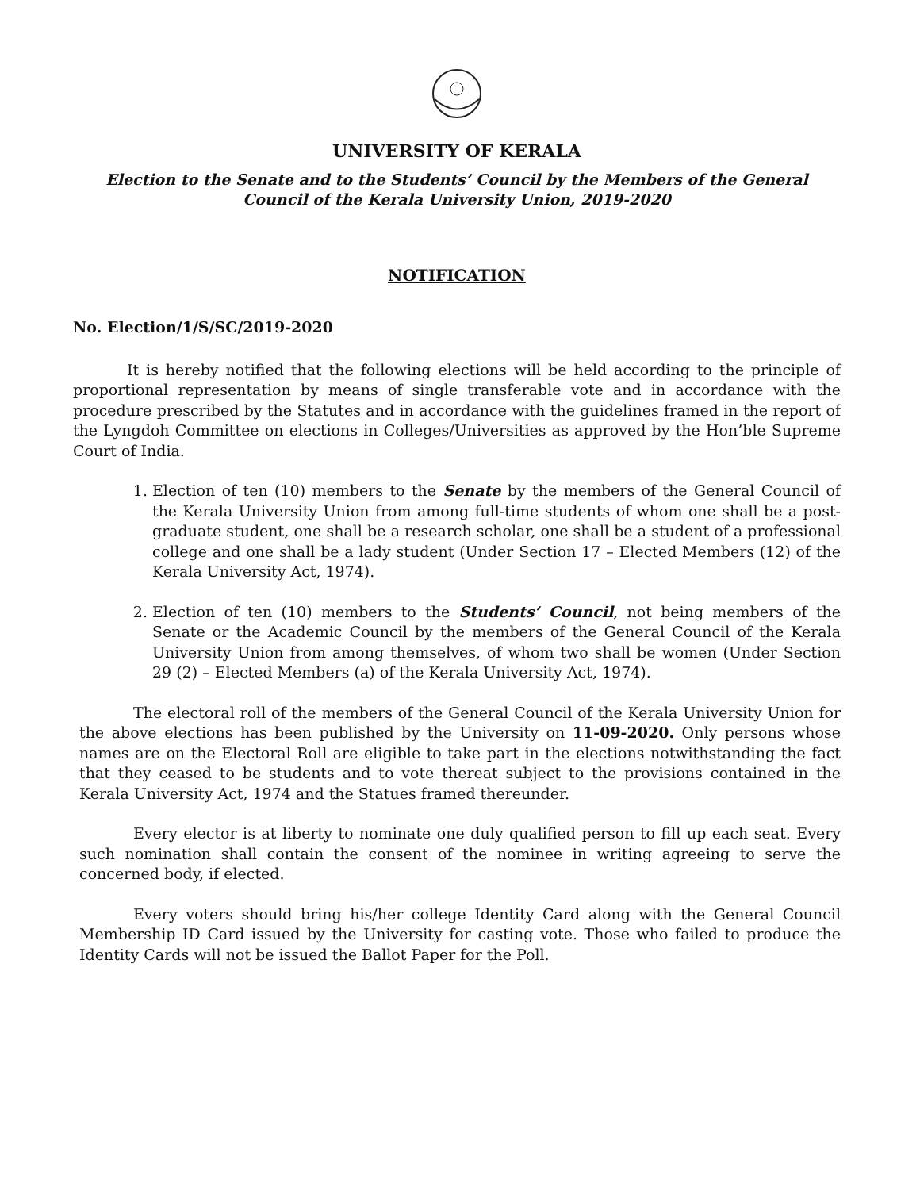UNIVERSITY OF KERALA
Election to the Senate and to the Students’ Council by the Members of the General Council of the Kerala University Union, 2019-2020
NOTIFICATION
No. Election/1/S/SC/2019-2020
It is hereby notified that the following elections will be held according to the principle of proportional representation by means of single transferable vote and in accordance with the procedure prescribed by the Statutes and in accordance with the guidelines framed in the report of the Lyngdoh Committee on elections in Colleges/Universities as approved by the Hon’ble Supreme Court of India.
1. Election of ten (10) members to the Senate by the members of the General Council of the Kerala University Union from among full-time students of whom one shall be a post-graduate student, one shall be a research scholar, one shall be a student of a professional college and one shall be a lady student (Under Section 17 – Elected Members (12) of the Kerala University Act, 1974).
2. Election of ten (10) members to the Students’ Council, not being members of the Senate or the Academic Council by the members of the General Council of the Kerala University Union from among themselves, of whom two shall be women (Under Section 29 (2) – Elected Members (a) of the Kerala University Act, 1974).
The electoral roll of the members of the General Council of the Kerala University Union for the above elections has been published by the University on 11-09-2020. Only persons whose names are on the Electoral Roll are eligible to take part in the elections notwithstanding the fact that they ceased to be students and to vote thereat subject to the provisions contained in the Kerala University Act, 1974 and the Statues framed thereunder.
Every elector is at liberty to nominate one duly qualified person to fill up each seat. Every such nomination shall contain the consent of the nominee in writing agreeing to serve the concerned body, if elected.
Every voters should bring his/her college Identity Card along with the General Council Membership ID Card issued by the University for casting vote. Those who failed to produce the Identity Cards will not be issued the Ballot Paper for the Poll.